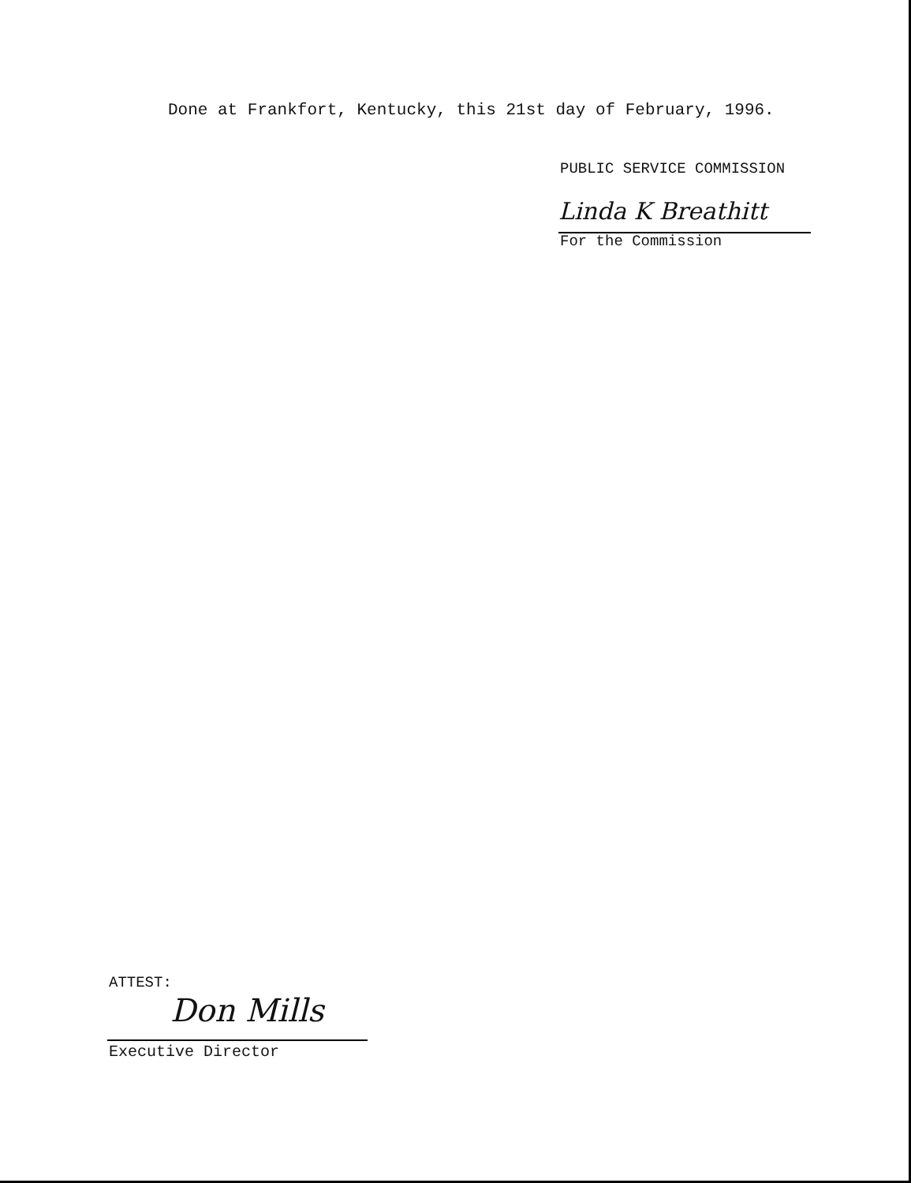Done at Frankfort, Kentucky, this 21st day of February, 1996.
PUBLIC SERVICE COMMISSION
Linda K Breathitt
For the Commission
ATTEST:
Don Mills
Executive Director